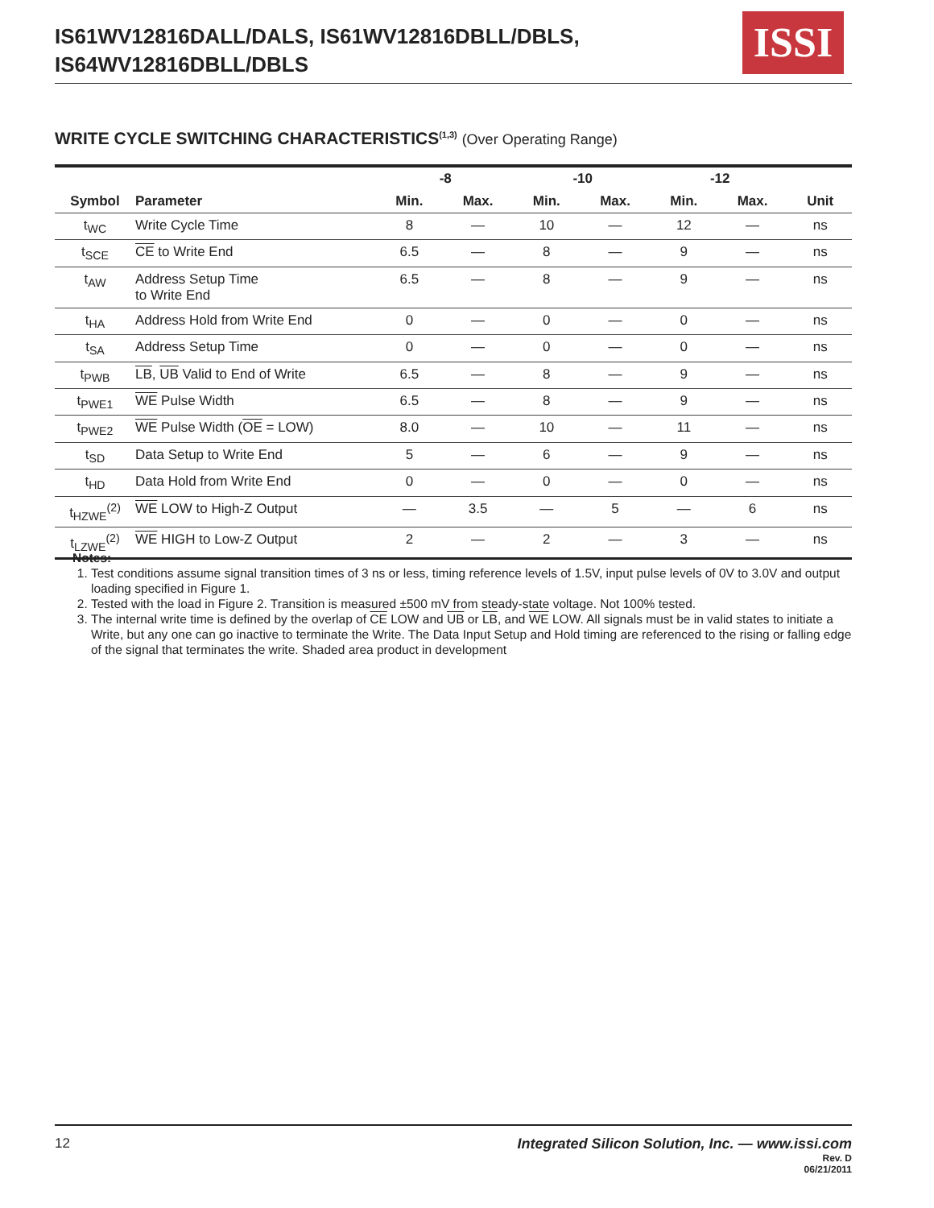IS61WV12816DALL/DALS, IS61WV12816DBLL/DBLS,
IS64WV12816DBLL/DBLS
ISSI
WRITE CYCLE SWITCHING CHARACTERISTICS<sup>(1,3)</sup> (Over Operating Range)
| Symbol | Parameter | -8 | | -10 | | -12 | | Unit |
| --- | --- | --- | --- | --- | --- | --- | --- | --- |
| | | Min. | Max. | Min. | Max. | Min. | Max. | |
| t<sub>WC</sub> | Write Cycle Time | 8 | — | 10 | — | 12 | — | ns |
| t<sub>SCE</sub> | CE to Write End | 6.5 | — | 8 | — | 9 | — | ns |
| t<sub>AW</sub> | Address Setup Time to Write End | 6.5 | — | 8 | — | 9 | — | ns |
| t<sub>HA</sub> | Address Hold from Write End | 0 | — | 0 | — | 0 | — | ns |
| t<sub>SA</sub> | Address Setup Time | 0 | — | 0 | — | 0 | — | ns |
| t<sub>PWB</sub> | LB , UB Valid to End of Write | 6.5 | — | 8 | — | 9 | — | ns |
| t<sub>PWE1</sub> | WE Pulse Width | 6.5 | — | 8 | — | 9 | — | ns |
| t<sub>PWE2</sub> | WE Pulse Width ( OE = LOW) | 8.0 | — | 10 | — | 11 | — | ns |
| t<sub>SD</sub> | Data Setup to Write End | 5 | — | 6 | — | 9 | — | ns |
| t<sub>HD</sub> | Data Hold from Write End | 0 | — | 0 | — | 0 | — | ns |
| t<sub>HZWE</sub><sup>(2)</sup> | WE LOW to High-Z Output | — | 3.5 | — | 5 | — | 6 | ns |
| t<sub>LZWE</sub><sup>(2)</sup> | WE HIGH to Low-Z Output | 2 | — | 2 | — | 3 | — | ns |
Notes:
1. Test conditions assume signal transition times of 3 ns or less, timing reference levels of 1.5V, input pulse levels of 0V to 3.0V and output loading specified in Figure 1.
2. Tested with the load in Figure 2. Transition is measured ±500 mV from steady-state voltage. Not 100% tested.
3. The internal write time is defined by the overlap of CE LOW and UB or LB, and WE LOW. All signals must be in valid states to initiate a Write, but any one can go inactive to terminate the Write. The Data Input Setup and Hold timing are referenced to the rising or falling edge of the signal that terminates the write. Shaded area product in development
12
Integrated Silicon Solution, Inc. — www.issi.com
Rev. D
06/21/2011